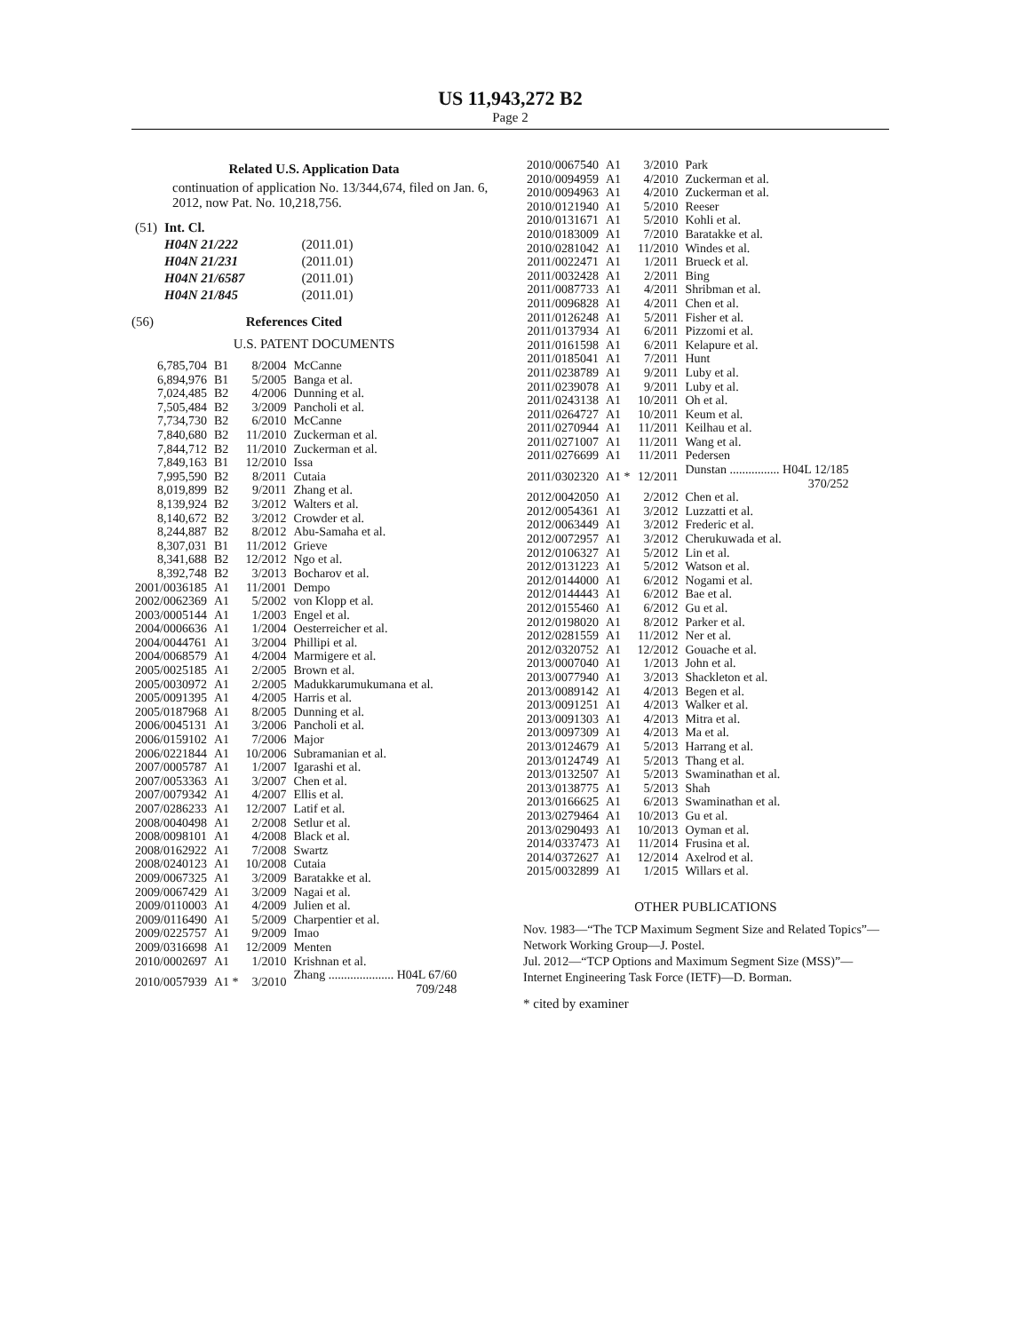US 11,943,272 B2
Page 2
Related U.S. Application Data
continuation of application No. 13/344,674, filed on Jan. 6, 2012, now Pat. No. 10,218,756.
| (51) | Int. Cl. | |
| | H04N 21/222 | (2011.01) |
| | H04N 21/231 | (2011.01) |
| | H04N 21/6587 | (2011.01) |
| | H04N 21/845 | (2011.01) |
(56) References Cited
U.S. PATENT DOCUMENTS
| 6,785,704 | B1 | 8/2004 | McCanne |
| 6,894,976 | B1 | 5/2005 | Banga et al. |
| 7,024,485 | B2 | 4/2006 | Dunning et al. |
| 7,505,484 | B2 | 3/2009 | Pancholi et al. |
| 7,734,730 | B2 | 6/2010 | McCanne |
| 7,840,680 | B2 | 11/2010 | Zuckerman et al. |
| 7,844,712 | B2 | 11/2010 | Zuckerman et al. |
| 7,849,163 | B1 | 12/2010 | Issa |
| 7,995,590 | B2 | 8/2011 | Cutaia |
| 8,019,899 | B2 | 9/2011 | Zhang et al. |
| 8,139,924 | B2 | 3/2012 | Walters et al. |
| 8,140,672 | B2 | 3/2012 | Crowder et al. |
| 8,244,887 | B2 | 8/2012 | Abu-Samaha et al. |
| 8,307,031 | B1 | 11/2012 | Grieve |
| 8,341,688 | B2 | 12/2012 | Ngo et al. |
| 8,392,748 | B2 | 3/2013 | Bocharov et al. |
| 2001/0036185 | A1 | 11/2001 | Dempo |
| 2002/0062369 | A1 | 5/2002 | von Klopp et al. |
| 2003/0005144 | A1 | 1/2003 | Engel et al. |
| 2004/0006636 | A1 | 1/2004 | Oesterreicher et al. |
| 2004/0044761 | A1 | 3/2004 | Phillipi et al. |
| 2004/0068579 | A1 | 4/2004 | Marmigere et al. |
| 2005/0025185 | A1 | 2/2005 | Brown et al. |
| 2005/0030972 | A1 | 2/2005 | Madukkarumukumana et al. |
| 2005/0091395 | A1 | 4/2005 | Harris et al. |
| 2005/0187968 | A1 | 8/2005 | Dunning et al. |
| 2006/0045131 | A1 | 3/2006 | Pancholi et al. |
| 2006/0159102 | A1 | 7/2006 | Major |
| 2006/0221844 | A1 | 10/2006 | Subramanian et al. |
| 2007/0005787 | A1 | 1/2007 | Igarashi et al. |
| 2007/0053363 | A1 | 3/2007 | Chen et al. |
| 2007/0079342 | A1 | 4/2007 | Ellis et al. |
| 2007/0286233 | A1 | 12/2007 | Latif et al. |
| 2008/0040498 | A1 | 2/2008 | Setlur et al. |
| 2008/0098101 | A1 | 4/2008 | Black et al. |
| 2008/0162922 | A1 | 7/2008 | Swartz |
| 2008/0240123 | A1 | 10/2008 | Cutaia |
| 2009/0067325 | A1 | 3/2009 | Baratakke et al. |
| 2009/0067429 | A1 | 3/2009 | Nagai et al. |
| 2009/0110003 | A1 | 4/2009 | Julien et al. |
| 2009/0116490 | A1 | 5/2009 | Charpentier et al. |
| 2009/0225757 | A1 | 9/2009 | Imao |
| 2009/0316698 | A1 | 12/2009 | Menten |
| 2010/0002697 | A1 | 1/2010 | Krishnan et al. |
| 2010/0057939 | A1 * | 3/2010 | Zhang ..................... H04L 67/60 709/248 |
| 2010/0067540 | A1 | 3/2010 | Park |
| 2010/0094959 | A1 | 4/2010 | Zuckerman et al. |
| 2010/0094963 | A1 | 4/2010 | Zuckerman et al. |
| 2010/0121940 | A1 | 5/2010 | Reeser |
| 2010/0131671 | A1 | 5/2010 | Kohli et al. |
| 2010/0183009 | A1 | 7/2010 | Baratakke et al. |
| 2010/0281042 | A1 | 11/2010 | Windes et al. |
| 2011/0022471 | A1 | 1/2011 | Brueck et al. |
| 2011/0032428 | A1 | 2/2011 | Bing |
| 2011/0087733 | A1 | 4/2011 | Shribman et al. |
| 2011/0096828 | A1 | 4/2011 | Chen et al. |
| 2011/0126248 | A1 | 5/2011 | Fisher et al. |
| 2011/0137934 | A1 | 6/2011 | Pizzomi et al. |
| 2011/0161598 | A1 | 6/2011 | Kelapure et al. |
| 2011/0185041 | A1 | 7/2011 | Hunt |
| 2011/0238789 | A1 | 9/2011 | Luby et al. |
| 2011/0239078 | A1 | 9/2011 | Luby et al. |
| 2011/0243138 | A1 | 10/2011 | Oh et al. |
| 2011/0264727 | A1 | 10/2011 | Keum et al. |
| 2011/0270944 | A1 | 11/2011 | Keilhau et al. |
| 2011/0271007 | A1 | 11/2011 | Wang et al. |
| 2011/0276699 | A1 | 11/2011 | Pedersen |
| 2011/0302320 | A1 * | 12/2011 | Dunstan ................ H04L 12/185 370/252 |
| 2012/0042050 | A1 | 2/2012 | Chen et al. |
| 2012/0054361 | A1 | 3/2012 | Luzzatti et al. |
| 2012/0063449 | A1 | 3/2012 | Frederic et al. |
| 2012/0072957 | A1 | 3/2012 | Cherukuwada et al. |
| 2012/0106327 | A1 | 5/2012 | Lin et al. |
| 2012/0131223 | A1 | 5/2012 | Watson et al. |
| 2012/0144000 | A1 | 6/2012 | Nogami et al. |
| 2012/0144443 | A1 | 6/2012 | Bae et al. |
| 2012/0155460 | A1 | 6/2012 | Gu et al. |
| 2012/0198020 | A1 | 8/2012 | Parker et al. |
| 2012/0281559 | A1 | 11/2012 | Ner et al. |
| 2012/0320752 | A1 | 12/2012 | Gouache et al. |
| 2013/0007040 | A1 | 1/2013 | John et al. |
| 2013/0077940 | A1 | 3/2013 | Shackleton et al. |
| 2013/0089142 | A1 | 4/2013 | Begen et al. |
| 2013/0091251 | A1 | 4/2013 | Walker et al. |
| 2013/0091303 | A1 | 4/2013 | Mitra et al. |
| 2013/0097309 | A1 | 4/2013 | Ma et al. |
| 2013/0124679 | A1 | 5/2013 | Harrang et al. |
| 2013/0124749 | A1 | 5/2013 | Thang et al. |
| 2013/0132507 | A1 | 5/2013 | Swaminathan et al. |
| 2013/0138775 | A1 | 5/2013 | Shah |
| 2013/0166625 | A1 | 6/2013 | Swaminathan et al. |
| 2013/0279464 | A1 | 10/2013 | Gu et al. |
| 2013/0290493 | A1 | 10/2013 | Oyman et al. |
| 2014/0337473 | A1 | 11/2014 | Frusina et al. |
| 2014/0372627 | A1 | 12/2014 | Axelrod et al. |
| 2015/0032899 | A1 | 1/2015 | Willars et al. |
OTHER PUBLICATIONS
Nov. 1983—“The TCP Maximum Segment Size and Related Topics”—Network Working Group—J. Postel.
Jul. 2012—“TCP Options and Maximum Segment Size (MSS)”—Internet Engineering Task Force (IETF)—D. Borman.
* cited by examiner